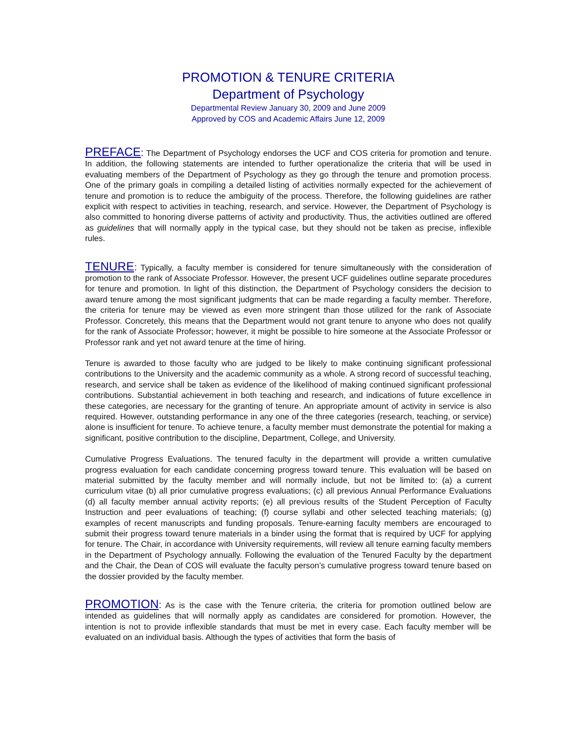PROMOTION & TENURE CRITERIA
Department of Psychology
Departmental Review January 30, 2009 and June 2009
Approved by COS and Academic Affairs June 12, 2009
PREFACE: The Department of Psychology endorses the UCF and COS criteria for promotion and tenure. In addition, the following statements are intended to further operationalize the criteria that will be used in evaluating members of the Department of Psychology as they go through the tenure and promotion process. One of the primary goals in compiling a detailed listing of activities normally expected for the achievement of tenure and promotion is to reduce the ambiguity of the process. Therefore, the following guidelines are rather explicit with respect to activities in teaching, research, and service. However, the Department of Psychology is also committed to honoring diverse patterns of activity and productivity. Thus, the activities outlined are offered as guidelines that will normally apply in the typical case, but they should not be taken as precise, inflexible rules.
TENURE: Typically, a faculty member is considered for tenure simultaneously with the consideration of promotion to the rank of Associate Professor. However, the present UCF guidelines outline separate procedures for tenure and promotion. In light of this distinction, the Department of Psychology considers the decision to award tenure among the most significant judgments that can be made regarding a faculty member. Therefore, the criteria for tenure may be viewed as even more stringent than those utilized for the rank of Associate Professor. Concretely, this means that the Department would not grant tenure to anyone who does not qualify for the rank of Associate Professor; however, it might be possible to hire someone at the Associate Professor or Professor rank and yet not award tenure at the time of hiring.
Tenure is awarded to those faculty who are judged to be likely to make continuing significant professional contributions to the University and the academic community as a whole. A strong record of successful teaching, research, and service shall be taken as evidence of the likelihood of making continued significant professional contributions. Substantial achievement in both teaching and research, and indications of future excellence in these categories, are necessary for the granting of tenure. An appropriate amount of activity in service is also required. However, outstanding performance in any one of the three categories (research, teaching, or service) alone is insufficient for tenure. To achieve tenure, a faculty member must demonstrate the potential for making a significant, positive contribution to the discipline, Department, College, and University.
Cumulative Progress Evaluations. The tenured faculty in the department will provide a written cumulative progress evaluation for each candidate concerning progress toward tenure. This evaluation will be based on material submitted by the faculty member and will normally include, but not be limited to: (a) a current curriculum vitae (b) all prior cumulative progress evaluations; (c) all previous Annual Performance Evaluations (d) all faculty member annual activity reports; (e) all previous results of the Student Perception of Faculty Instruction and peer evaluations of teaching; (f) course syllabi and other selected teaching materials; (g) examples of recent manuscripts and funding proposals. Tenure-earning faculty members are encouraged to submit their progress toward tenure materials in a binder using the format that is required by UCF for applying for tenure. The Chair, in accordance with University requirements, will review all tenure earning faculty members in the Department of Psychology annually. Following the evaluation of the Tenured Faculty by the department and the Chair, the Dean of COS will evaluate the faculty person’s cumulative progress toward tenure based on the dossier provided by the faculty member.
PROMOTION: As is the case with the Tenure criteria, the criteria for promotion outlined below are intended as guidelines that will normally apply as candidates are considered for promotion. However, the intention is not to provide inflexible standards that must be met in every case. Each faculty member will be evaluated on an individual basis. Although the types of activities that form the basis of